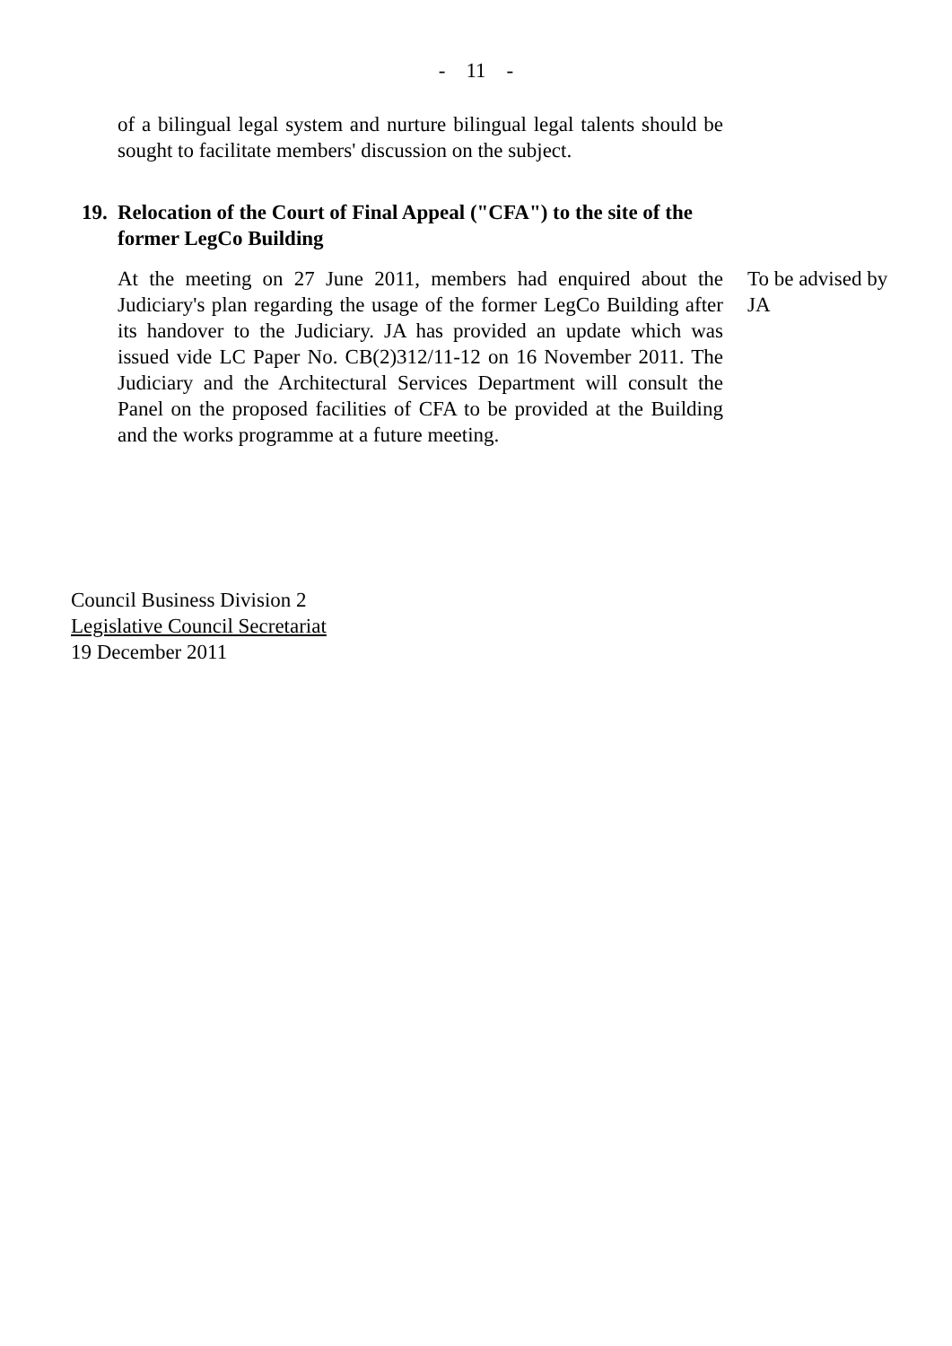- 11 -
of a bilingual legal system and nurture bilingual legal talents should be sought to facilitate members' discussion on the subject.
19. Relocation of the Court of Final Appeal ("CFA") to the site of the former LegCo Building
At the meeting on 27 June 2011, members had enquired about the Judiciary's plan regarding the usage of the former LegCo Building after its handover to the Judiciary. JA has provided an update which was issued vide LC Paper No. CB(2)312/11-12 on 16 November 2011. The Judiciary and the Architectural Services Department will consult the Panel on the proposed facilities of CFA to be provided at the Building and the works programme at a future meeting.
To be advised by JA
Council Business Division 2
Legislative Council Secretariat
19 December 2011